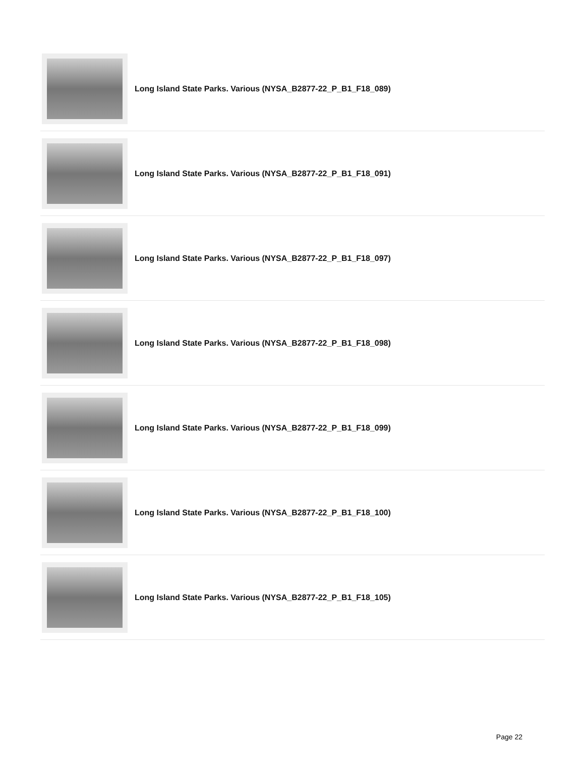Long Island State Parks. Various (NYSA_B2877-22_P_B1_F18_089)
Long Island State Parks. Various (NYSA_B2877-22_P_B1_F18_091)
Long Island State Parks. Various (NYSA_B2877-22_P_B1_F18_097)
Long Island State Parks. Various (NYSA_B2877-22_P_B1_F18_098)
Long Island State Parks. Various (NYSA_B2877-22_P_B1_F18_099)
Long Island State Parks. Various (NYSA_B2877-22_P_B1_F18_100)
Long Island State Parks. Various (NYSA_B2877-22_P_B1_F18_105)
Page 22